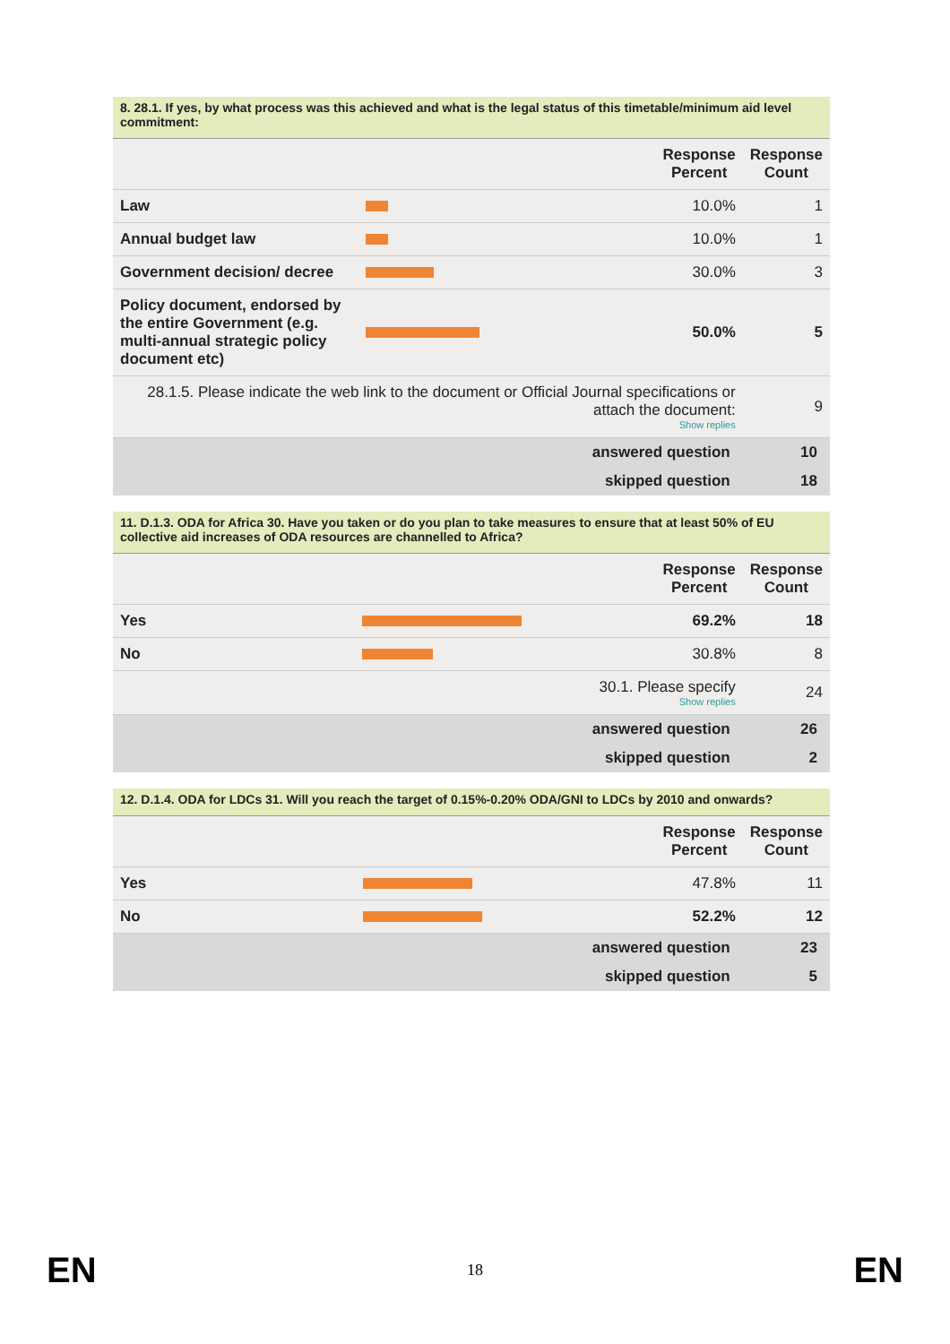8. 28.1. If yes, by what process was this achieved and what is the legal status of this timetable/minimum aid level commitment:
| | | Response Percent | Response Count |
| --- | --- | --- | --- |
| Law | | 10.0% | 1 |
| Annual budget law | | 10.0% | 1 |
| Government decision/ decree | | 30.0% | 3 |
| Policy document, endorsed by the entire Government (e.g. multi-annual strategic policy document etc) | | 50.0% | 5 |
| 28.1.5. Please indicate the web link to the document or Official Journal specifications or attach the document: Show replies | | | 9 |
| answered question | | | 10 |
| skipped question | | | 18 |
11. D.1.3. ODA for Africa 30. Have you taken or do you plan to take measures to ensure that at least 50% of EU collective aid increases of ODA resources are channelled to Africa?
| | | Response Percent | Response Count |
| --- | --- | --- | --- |
| Yes | | 69.2% | 18 |
| No | | 30.8% | 8 |
| 30.1. Please specify Show replies | | | 24 |
| answered question | | | 26 |
| skipped question | | | 2 |
12. D.1.4. ODA for LDCs 31. Will you reach the target of 0.15%-0.20% ODA/GNI to LDCs by 2010 and onwards?
| | | Response Percent | Response Count |
| --- | --- | --- | --- |
| Yes | | 47.8% | 11 |
| No | | 52.2% | 12 |
| answered question | | | 23 |
| skipped question | | | 5 |
EN 18 EN